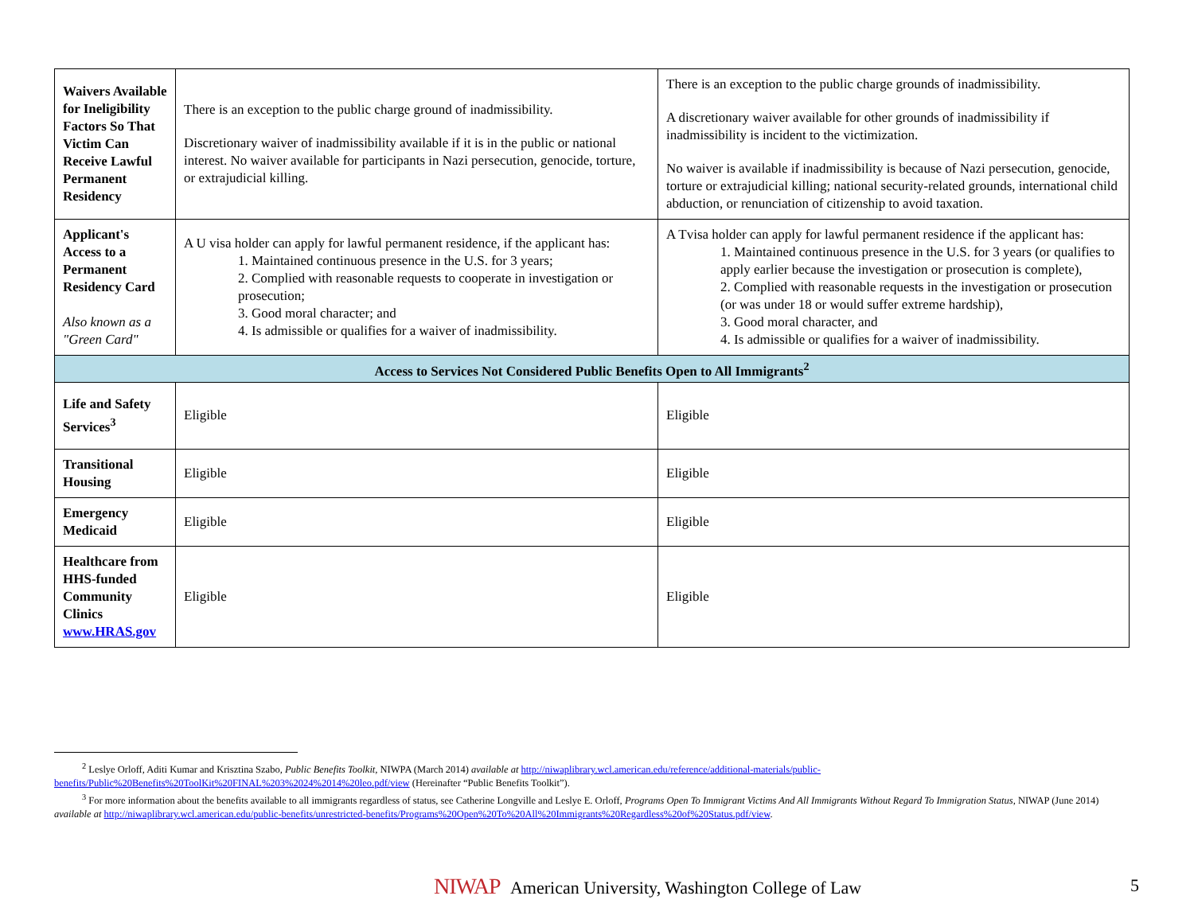| Waivers Available for Ineligibility Factors So That Victim Can Receive Lawful Permanent Residency | There is an exception to the public charge ground of inadmissibility. Discretionary waiver of inadmissibility available if it is in the public or national interest. No waiver available for participants in Nazi persecution, genocide, torture, or extrajudicial killing. | There is an exception to the public charge grounds of inadmissibility. A discretionary waiver available for other grounds of inadmissibility if inadmissibility is incident to the victimization. No waiver is available if inadmissibility is because of Nazi persecution, genocide, torture or extrajudicial killing; national security-related grounds, international child abduction, or renunciation of citizenship to avoid taxation. |
| Applicant's Access to a Permanent Residency Card Also known as a "Green Card" | A U visa holder can apply for lawful permanent residence, if the applicant has: 1. Maintained continuous presence in the U.S. for 3 years; 2. Complied with reasonable requests to cooperate in investigation or prosecution; 3. Good moral character; and 4. Is admissible or qualifies for a waiver of inadmissibility. | A Tvisa holder can apply for lawful permanent residence if the applicant has: 1. Maintained continuous presence in the U.S. for 3 years (or qualifies to apply earlier because the investigation or prosecution is complete), 2. Complied with reasonable requests in the investigation or prosecution (or was under 18 or would suffer extreme hardship), 3. Good moral character, and 4. Is admissible or qualifies for a waiver of inadmissibility. |
| Access to Services Not Considered Public Benefits Open to All Immigrants<sup>2</sup> | | |
| Life and Safety Services<sup>3</sup> | Eligible | Eligible |
| Transitional Housing | Eligible | Eligible |
| Emergency Medicaid | Eligible | Eligible |
| Healthcare from HHS-funded Community Clinics www.HRAS.gov | Eligible | Eligible |
<sup>2</sup> Leslye Orloff, Aditi Kumar and Krisztina Szabo, Public Benefits Toolkit, NIWPA (March 2014) available at http://niwaplibrary.wcl.american.edu/reference/additional-materials/public-benefits/Public%20Benefits%20ToolKit%20FINAL%203%2024%2014%20leo.pdf/view (Hereinafter “Public Benefits Toolkit”).
<sup>3</sup> For more information about the benefits available to all immigrants regardless of status, see Catherine Longville and Leslye E. Orloff, Programs Open To Immigrant Victims And All Immigrants Without Regard To Immigration Status, NIWAP (June 2014) available at http://niwaplibrary.wcl.american.edu/public-benefits/unrestricted-benefits/Programs%20Open%20To%20All%20Immigrants%20Regardless%20of%20Status.pdf/view.
NIWAP American University, Washington College of Law
5